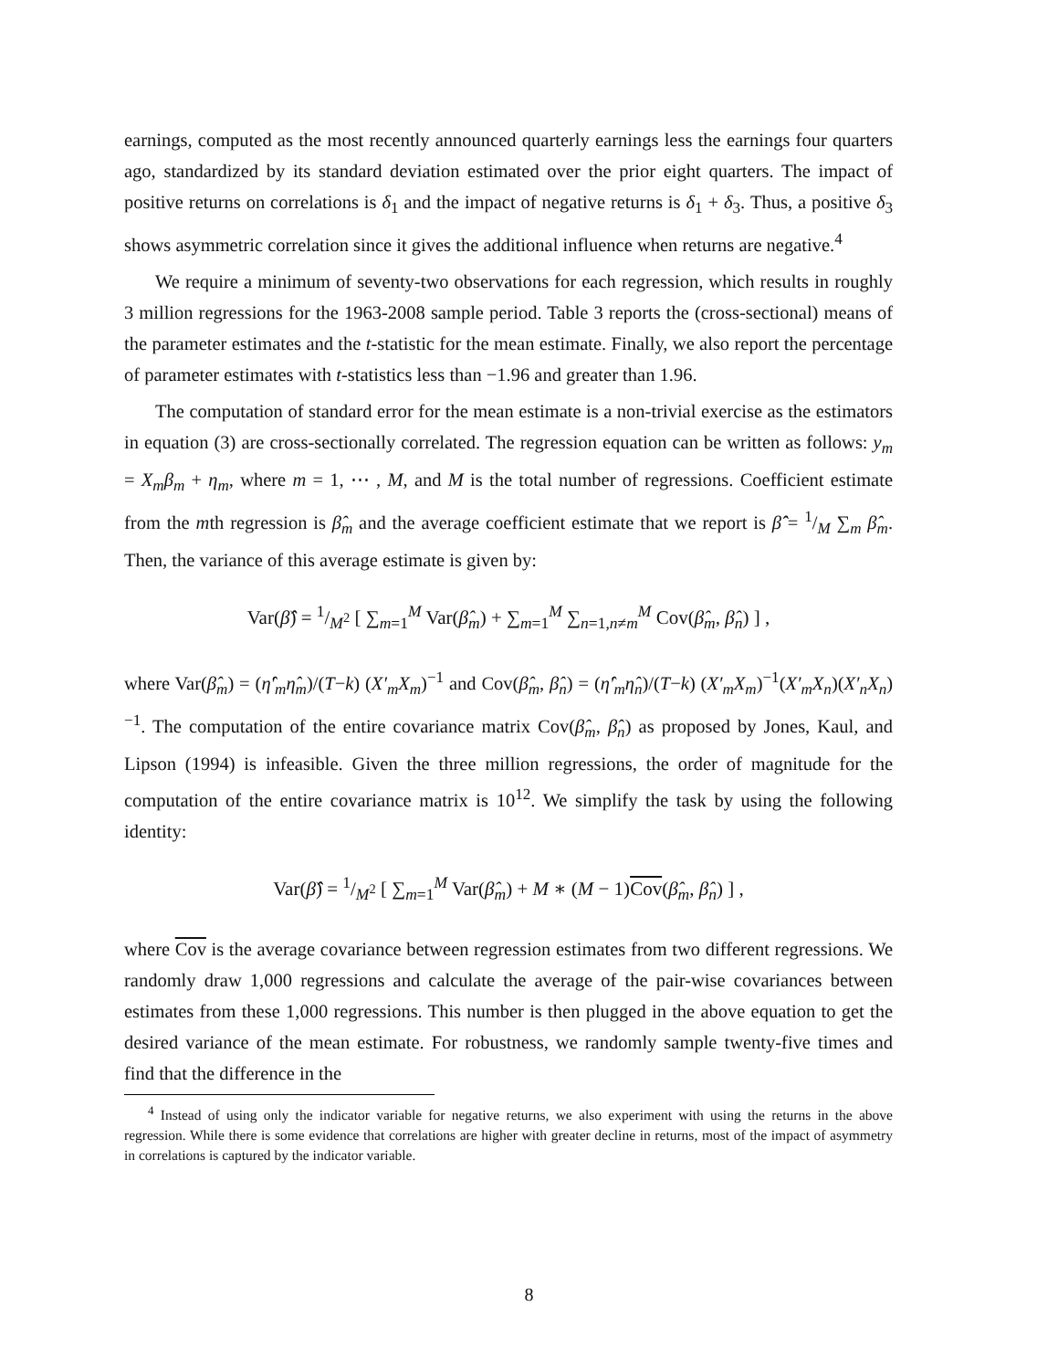earnings, computed as the most recently announced quarterly earnings less the earnings four quarters ago, standardized by its standard deviation estimated over the prior eight quarters. The impact of positive returns on correlations is δ<sub>1</sub> and the impact of negative returns is δ<sub>1</sub> + δ<sub>3</sub>. Thus, a positive δ<sub>3</sub> shows asymmetric correlation since it gives the additional influence when returns are negative.<sup>4</sup>
We require a minimum of seventy-two observations for each regression, which results in roughly 3 million regressions for the 1963-2008 sample period. Table 3 reports the (cross-sectional) means of the parameter estimates and the t-statistic for the mean estimate. Finally, we also report the percentage of parameter estimates with t-statistics less than −1.96 and greater than 1.96.
The computation of standard error for the mean estimate is a non-trivial exercise as the estimators in equation (3) are cross-sectionally correlated. The regression equation can be written as follows: y<sub>m</sub> = X<sub>m</sub>β<sub>m</sub> + η<sub>m</sub>, where m = 1, ⋯ , M, and M is the total number of regressions. Coefficient estimate from the mth regression is β̂<sub>m</sub> and the average coefficient estimate that we report is β̂̂ = 1/M ∑<sub>m</sub> β̂<sub>m</sub>. Then, the variance of this average estimate is given by:
Var(β̂̂) = 1/M<sup>2</sup> [ ∑<sub>m=1</sub><sup>M</sup> Var(β̂<sub>m</sub>) + ∑<sub>m=1</sub><sup>M</sup> ∑<sub>n=1,n≠m</sub><sup>M</sup> Cov(β̂<sub>m</sub>, β̂<sub>n</sub>) ] ,
where Var(β̂<sub>m</sub>) = (η̂′<sub>m</sub>η̂<sub>m</sub>)/(T−k) (X′<sub>m</sub>X<sub>m</sub>)<sup>−1</sup> and Cov(β̂<sub>m</sub>, β̂<sub>n</sub>) = (η̂′<sub>m</sub>η̂<sub>n</sub>)/(T−k) (X′<sub>m</sub>X<sub>m</sub>)<sup>−1</sup>(X′<sub>m</sub>X<sub>n</sub>)(X′<sub>n</sub>X<sub>n</sub>)<sup>−1</sup>. The computation of the entire covariance matrix Cov(β̂<sub>m</sub>, β̂<sub>n</sub>) as proposed by Jones, Kaul, and Lipson (1994) is infeasible. Given the three million regressions, the order of magnitude for the computation of the entire covariance matrix is 10<sup>12</sup>. We simplify the task by using the following identity:
Var(β̂̂) = 1/M<sup>2</sup> [ ∑<sub>m=1</sub><sup>M</sup> Var(β̂<sub>m</sub>) + M ∗ (M − 1)Cov(β̂<sub>m</sub>, β̂<sub>n</sub>) ] ,
where Cov is the average covariance between regression estimates from two different regressions. We randomly draw 1,000 regressions and calculate the average of the pair-wise covariances between estimates from these 1,000 regressions. This number is then plugged in the above equation to get the desired variance of the mean estimate. For robustness, we randomly sample twenty-five times and find that the difference in the
<sup>4</sup> Instead of using only the indicator variable for negative returns, we also experiment with using the returns in the above regression. While there is some evidence that correlations are higher with greater decline in returns, most of the impact of asymmetry in correlations is captured by the indicator variable.
8